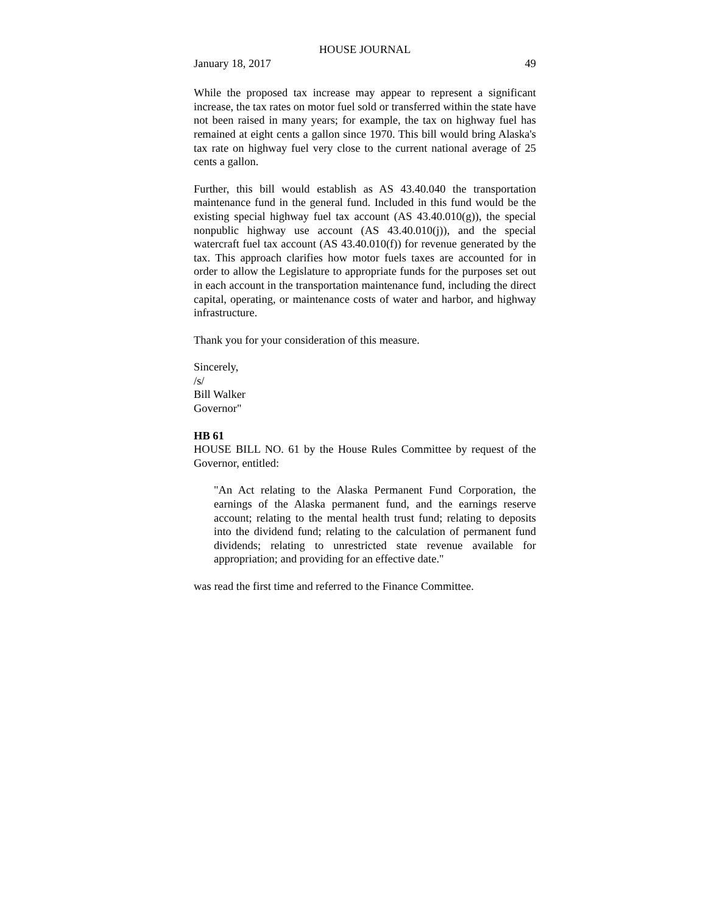HOUSE JOURNAL
January 18, 2017 49
While the proposed tax increase may appear to represent a significant increase, the tax rates on motor fuel sold or transferred within the state have not been raised in many years; for example, the tax on highway fuel has remained at eight cents a gallon since 1970. This bill would bring Alaska's tax rate on highway fuel very close to the current national average of 25 cents a gallon.
Further, this bill would establish as AS 43.40.040 the transportation maintenance fund in the general fund. Included in this fund would be the existing special highway fuel tax account (AS 43.40.010(g)), the special nonpublic highway use account (AS 43.40.010(j)), and the special watercraft fuel tax account (AS 43.40.010(f)) for revenue generated by the tax. This approach clarifies how motor fuels taxes are accounted for in order to allow the Legislature to appropriate funds for the purposes set out in each account in the transportation maintenance fund, including the direct capital, operating, or maintenance costs of water and harbor, and highway infrastructure.
Thank you for your consideration of this measure.
Sincerely,
/s/
Bill Walker
Governor"
HB 61
HOUSE BILL NO. 61 by the House Rules Committee by request of the Governor, entitled:
"An Act relating to the Alaska Permanent Fund Corporation, the earnings of the Alaska permanent fund, and the earnings reserve account; relating to the mental health trust fund; relating to deposits into the dividend fund; relating to the calculation of permanent fund dividends; relating to unrestricted state revenue available for appropriation; and providing for an effective date."
was read the first time and referred to the Finance Committee.